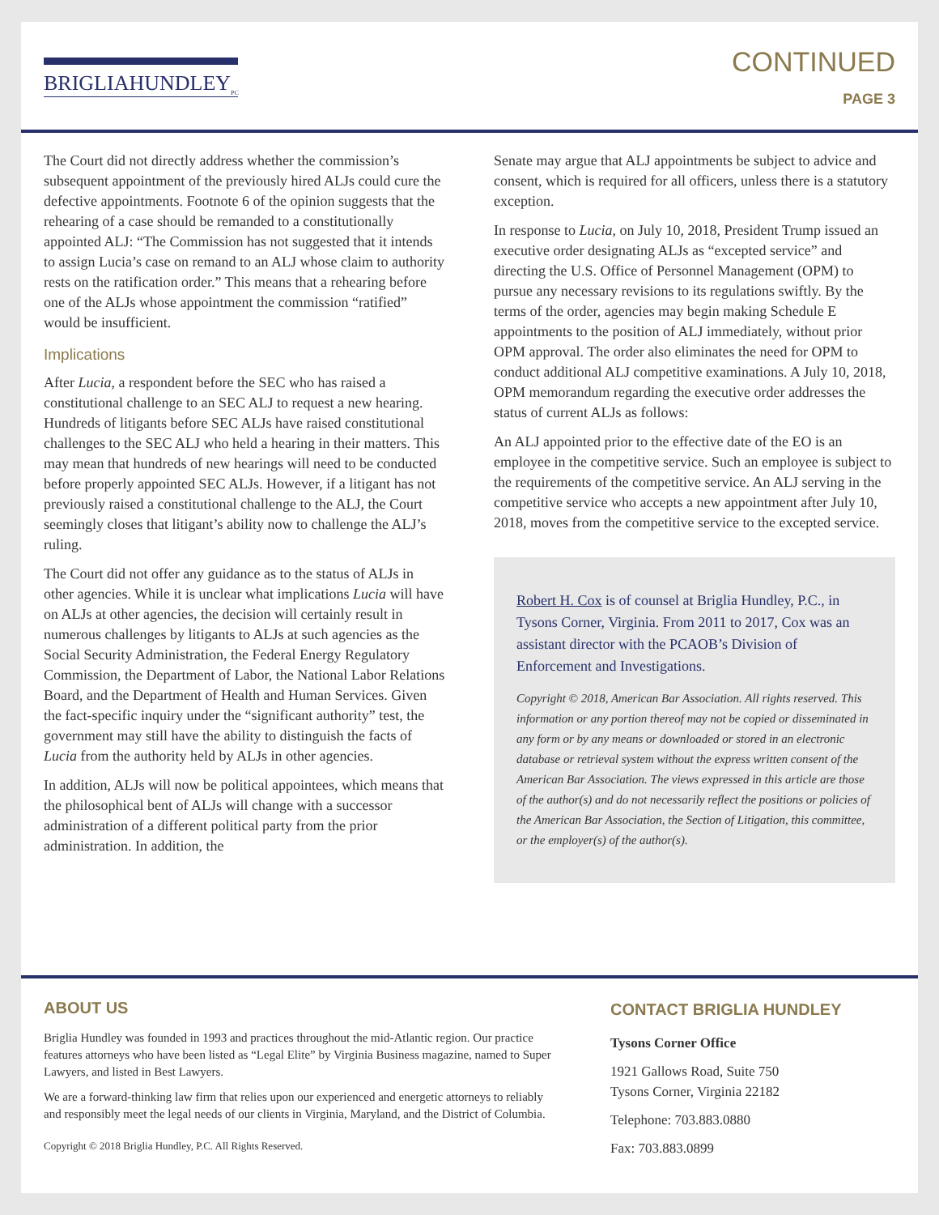BRIGLIAHUNDLEY<sub>PC</sub>
CONTINUED
PAGE 3
The Court did not directly address whether the commission’s subsequent appointment of the previously hired ALJs could cure the defective appointments. Footnote 6 of the opinion suggests that the rehearing of a case should be remanded to a constitutionally appointed ALJ: “The Commission has not suggested that it intends to assign Lucia’s case on remand to an ALJ whose claim to authority rests on the ratification order.” This means that a rehearing before one of the ALJs whose appointment the commission “ratified” would be insufficient.
Implications
After Lucia, a respondent before the SEC who has raised a constitutional challenge to an SEC ALJ to request a new hearing. Hundreds of litigants before SEC ALJs have raised constitutional challenges to the SEC ALJ who held a hearing in their matters. This may mean that hundreds of new hearings will need to be conducted before properly appointed SEC ALJs. However, if a litigant has not previously raised a constitutional challenge to the ALJ, the Court seemingly closes that litigant’s ability now to challenge the ALJ’s ruling.
The Court did not offer any guidance as to the status of ALJs in other agencies. While it is unclear what implications Lucia will have on ALJs at other agencies, the decision will certainly result in numerous challenges by litigants to ALJs at such agencies as the Social Security Administration, the Federal Energy Regulatory Commission, the Department of Labor, the National Labor Relations Board, and the Department of Health and Human Services. Given the fact-specific inquiry under the “significant authority” test, the government may still have the ability to distinguish the facts of Lucia from the authority held by ALJs in other agencies.
In addition, ALJs will now be political appointees, which means that the philosophical bent of ALJs will change with a successor administration of a different political party from the prior administration. In addition, the
Senate may argue that ALJ appointments be subject to advice and consent, which is required for all officers, unless there is a statutory exception.
In response to Lucia, on July 10, 2018, President Trump issued an executive order designating ALJs as “excepted service” and directing the U.S. Office of Personnel Management (OPM) to pursue any necessary revisions to its regulations swiftly. By the terms of the order, agencies may begin making Schedule E appointments to the position of ALJ immediately, without prior OPM approval. The order also eliminates the need for OPM to conduct additional ALJ competitive examinations. A July 10, 2018, OPM memorandum regarding the executive order addresses the status of current ALJs as follows:
An ALJ appointed prior to the effective date of the EO is an employee in the competitive service. Such an employee is subject to the requirements of the competitive service. An ALJ serving in the competitive service who accepts a new appointment after July 10, 2018, moves from the competitive service to the excepted service.
Robert H. Cox is of counsel at Briglia Hundley, P.C., in Tysons Corner, Virginia. From 2011 to 2017, Cox was an assistant director with the PCAOB’s Division of Enforcement and Investigations.
Copyright © 2018, American Bar Association. All rights reserved. This information or any portion thereof may not be copied or disseminated in any form or by any means or downloaded or stored in an electronic database or retrieval system without the express written consent of the American Bar Association. The views expressed in this article are those of the author(s) and do not necessarily reflect the positions or policies of the American Bar Association, the Section of Litigation, this committee, or the employer(s) of the author(s).
ABOUT US
Briglia Hundley was founded in 1993 and practices throughout the mid-Atlantic region. Our practice features attorneys who have been listed as “Legal Elite” by Virginia Business magazine, named to Super Lawyers, and listed in Best Lawyers.
We are a forward-thinking law firm that relies upon our experienced and energetic attorneys to reliably and responsibly meet the legal needs of our clients in Virginia, Maryland, and the District of Columbia.
Copyright © 2018 Briglia Hundley, P.C. All Rights Reserved.
CONTACT BRIGLIA HUNDLEY
Tysons Corner Office
1921 Gallows Road, Suite 750
Tysons Corner, Virginia 22182
Telephone: 703.883.0880
Fax: 703.883.0899